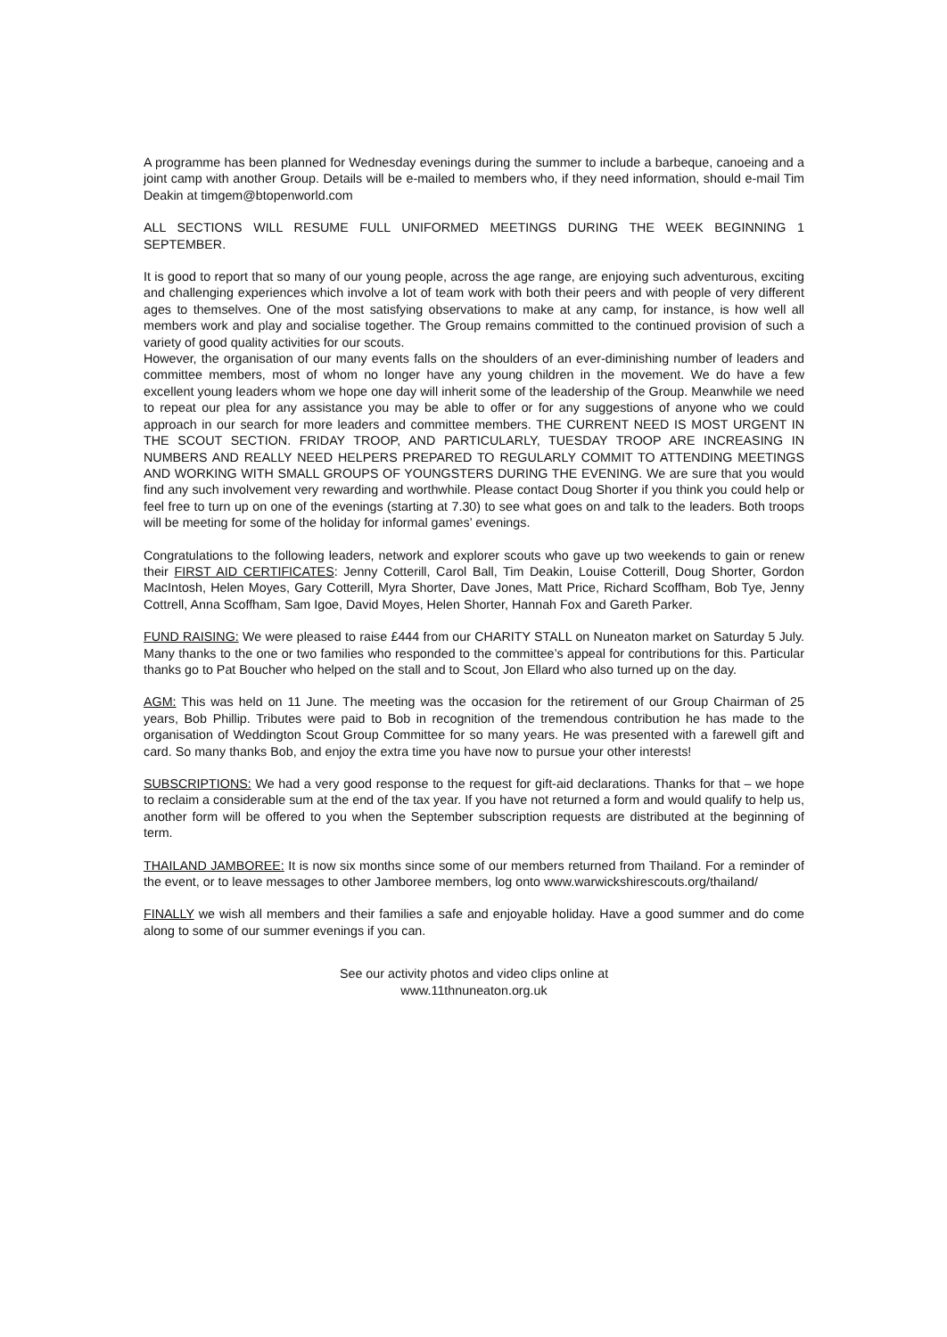A programme has been planned for Wednesday evenings during the summer to include a barbeque, canoeing and a joint camp with another Group. Details will be e-mailed to members who, if they need information, should e-mail Tim Deakin at timgem@btopenworld.com
ALL SECTIONS WILL RESUME FULL UNIFORMED MEETINGS DURING THE WEEK BEGINNING 1 SEPTEMBER.
It is good to report that so many of our young people, across the age range, are enjoying such adventurous, exciting and challenging experiences which involve a lot of team work with both their peers and with people of very different ages to themselves. One of the most satisfying observations to make at any camp, for instance, is how well all members work and play and socialise together. The Group remains committed to the continued provision of such a variety of good quality activities for our scouts.
However, the organisation of our many events falls on the shoulders of an ever-diminishing number of leaders and committee members, most of whom no longer have any young children in the movement. We do have a few excellent young leaders whom we hope one day will inherit some of the leadership of the Group. Meanwhile we need to repeat our plea for any assistance you may be able to offer or for any suggestions of anyone who we could approach in our search for more leaders and committee members. THE CURRENT NEED IS MOST URGENT IN THE SCOUT SECTION. FRIDAY TROOP, AND PARTICULARLY, TUESDAY TROOP ARE INCREASING IN NUMBERS AND REALLY NEED HELPERS PREPARED TO REGULARLY COMMIT TO ATTENDING MEETINGS AND WORKING WITH SMALL GROUPS OF YOUNGSTERS DURING THE EVENING. We are sure that you would find any such involvement very rewarding and worthwhile. Please contact Doug Shorter if you think you could help or feel free to turn up on one of the evenings (starting at 7.30) to see what goes on and talk to the leaders. Both troops will be meeting for some of the holiday for informal games’ evenings.
Congratulations to the following leaders, network and explorer scouts who gave up two weekends to gain or renew their FIRST AID CERTIFICATES: Jenny Cotterill, Carol Ball, Tim Deakin, Louise Cotterill, Doug Shorter, Gordon MacIntosh, Helen Moyes, Gary Cotterill, Myra Shorter, Dave Jones, Matt Price, Richard Scoffham, Bob Tye, Jenny Cottrell, Anna Scoffham, Sam Igoe, David Moyes, Helen Shorter, Hannah Fox and Gareth Parker.
FUND RAISING: We were pleased to raise £444 from our CHARITY STALL on Nuneaton market on Saturday 5 July. Many thanks to the one or two families who responded to the committee’s appeal for contributions for this. Particular thanks go to Pat Boucher who helped on the stall and to Scout, Jon Ellard who also turned up on the day.
AGM: This was held on 11 June. The meeting was the occasion for the retirement of our Group Chairman of 25 years, Bob Phillip. Tributes were paid to Bob in recognition of the tremendous contribution he has made to the organisation of Weddington Scout Group Committee for so many years. He was presented with a farewell gift and card. So many thanks Bob, and enjoy the extra time you have now to pursue your other interests!
SUBSCRIPTIONS: We had a very good response to the request for gift-aid declarations. Thanks for that – we hope to reclaim a considerable sum at the end of the tax year. If you have not returned a form and would qualify to help us, another form will be offered to you when the September subscription requests are distributed at the beginning of term.
THAILAND JAMBOREE: It is now six months since some of our members returned from Thailand. For a reminder of the event, or to leave messages to other Jamboree members, log onto www.warwickshirescouts.org/thailand/
FINALLY we wish all members and their families a safe and enjoyable holiday. Have a good summer and do come along to some of our summer evenings if you can.
See our activity photos and video clips online at
www.11thnuneaton.org.uk